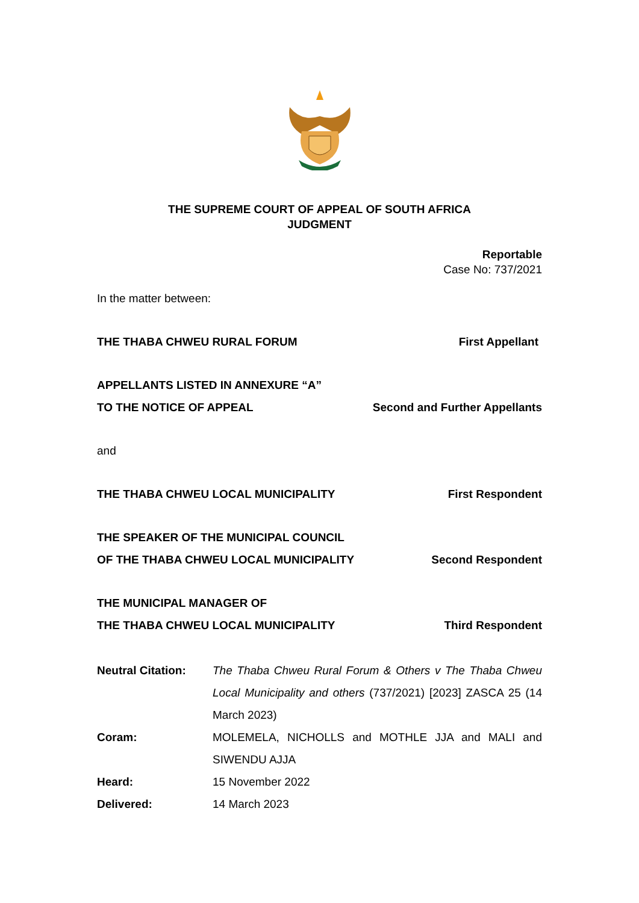THE SUPREME COURT OF APPEAL OF SOUTH AFRICA
JUDGMENT
Reportable
Case No: 737/2021
In the matter between:
THE THABA CHWEU RURAL FORUM First Appellant
APPELLANTS LISTED IN ANNEXURE “A”
TO THE NOTICE OF APPEAL Second and Further Appellants
and
THE THABA CHWEU LOCAL MUNICIPALITY First Respondent
THE SPEAKER OF THE MUNICIPAL COUNCIL
OF THE THABA CHWEU LOCAL MUNICIPALITY Second Respondent
THE MUNICIPAL MANAGER OF
THE THABA CHWEU LOCAL MUNICIPALITY Third Respondent
| Neutral Citation: | The Thaba Chweu Rural Forum & Others v The Thaba Chweu Local Municipality and others (737/2021) [2023] ZASCA 25 (14 March 2023) |
| Coram: | MOLEMELA, NICHOLLS and MOTHLE JJA and MALI and SIWENDU AJJA |
| Heard: | 15 November 2022 |
| Delivered: | 14 March 2023 |